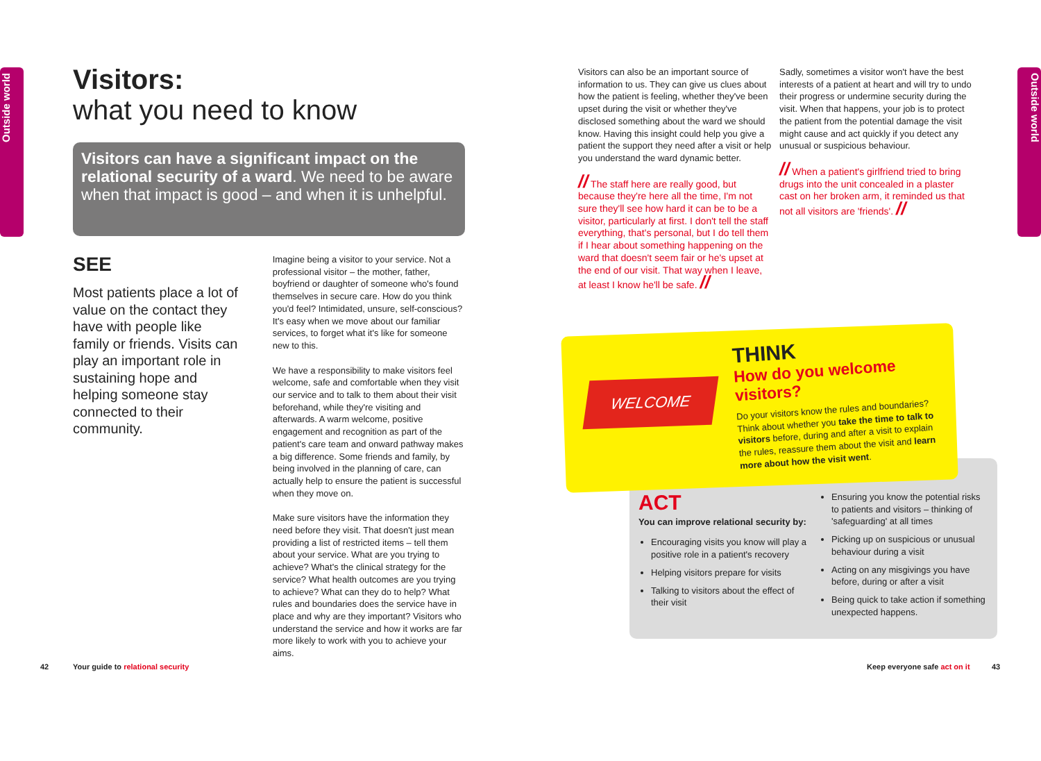Outside world
Outside world
Visitors:
what you need to know
Visitors can have a significant impact on the relational security of a ward. We need to be aware when that impact is good – and when it is unhelpful.
SEE
Most patients place a lot of value on the contact they have with people like family or friends. Visits can play an important role in sustaining hope and helping someone stay connected to their community.
Imagine being a visitor to your service. Not a professional visitor – the mother, father, boyfriend or daughter of someone who's found themselves in secure care. How do you think you'd feel? Intimidated, unsure, self-conscious? It's easy when we move about our familiar services, to forget what it's like for someone new to this.
We have a responsibility to make visitors feel welcome, safe and comfortable when they visit our service and to talk to them about their visit beforehand, while they're visiting and afterwards. A warm welcome, positive engagement and recognition as part of the patient's care team and onward pathway makes a big difference. Some friends and family, by being involved in the planning of care, can actually help to ensure the patient is successful when they move on.
Make sure visitors have the information they need before they visit. That doesn't just mean providing a list of restricted items – tell them about your service. What are you trying to achieve? What's the clinical strategy for the service? What health outcomes are you trying to achieve? What can they do to help? What rules and boundaries does the service have in place and why are they important? Visitors who understand the service and how it works are far more likely to work with you to achieve your aims.
Visitors can also be an important source of information to us. They can give us clues about how the patient is feeling, whether they've been upset during the visit or whether they've disclosed something about the ward we should know. Having this insight could help you give a patient the support they need after a visit or help you understand the ward dynamic better.
// The staff here are really good, but because they're here all the time, I'm not sure they'll see how hard it can be to be a visitor, particularly at first. I don't tell the staff everything, that's personal, but I do tell them if I hear about something happening on the ward that doesn't seem fair or he's upset at the end of our visit. That way when I leave, at least I know he'll be safe. //
Sadly, sometimes a visitor won't have the best interests of a patient at heart and will try to undo their progress or undermine security during the visit. When that happens, your job is to protect the patient from the potential damage the visit might cause and act quickly if you detect any unusual or suspicious behaviour.
// When a patient's girlfriend tried to bring drugs into the unit concealed in a plaster cast on her broken arm, it reminded us that not all visitors are 'friends'. //
WELCOME
THINK
How do you welcome visitors?
Do your visitors know the rules and boundaries? Think about whether you take the time to talk to visitors before, during and after a visit to explain the rules, reassure them about the visit and learn more about how the visit went.
ACT
You can improve relational security by:
Encouraging visits you know will play a positive role in a patient's recovery
Helping visitors prepare for visits
Talking to visitors about the effect of their visit
Ensuring you know the potential risks to patients and visitors – thinking of 'safeguarding' at all times
Picking up on suspicious or unusual behaviour during a visit
Acting on any misgivings you have before, during or after a visit
Being quick to take action if something unexpected happens.
42
Your guide to relational security
Keep everyone safe act on it 43